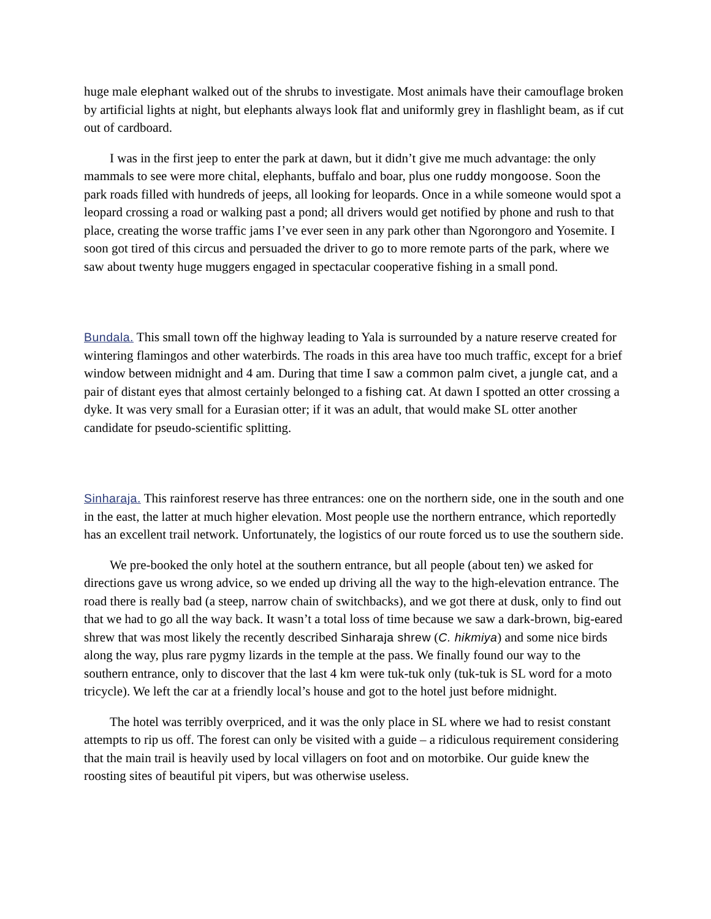huge male elephant walked out of the shrubs to investigate. Most animals have their camouflage broken by artificial lights at night, but elephants always look flat and uniformly grey in flashlight beam, as if cut out of cardboard.
I was in the first jeep to enter the park at dawn, but it didn’t give me much advantage: the only mammals to see were more chital, elephants, buffalo and boar, plus one ruddy mongoose. Soon the park roads filled with hundreds of jeeps, all looking for leopards. Once in a while someone would spot a leopard crossing a road or walking past a pond; all drivers would get notified by phone and rush to that place, creating the worse traffic jams I’ve ever seen in any park other than Ngorongoro and Yosemite. I soon got tired of this circus and persuaded the driver to go to more remote parts of the park, where we saw about twenty huge muggers engaged in spectacular cooperative fishing in a small pond.
Bundala. This small town off the highway leading to Yala is surrounded by a nature reserve created for wintering flamingos and other waterbirds. The roads in this area have too much traffic, except for a brief window between midnight and 4 am. During that time I saw a common palm civet, a jungle cat, and a pair of distant eyes that almost certainly belonged to a fishing cat. At dawn I spotted an otter crossing a dyke. It was very small for a Eurasian otter; if it was an adult, that would make SL otter another candidate for pseudo-scientific splitting.
Sinharaja. This rainforest reserve has three entrances: one on the northern side, one in the south and one in the east, the latter at much higher elevation. Most people use the northern entrance, which reportedly has an excellent trail network. Unfortunately, the logistics of our route forced us to use the southern side.
We pre-booked the only hotel at the southern entrance, but all people (about ten) we asked for directions gave us wrong advice, so we ended up driving all the way to the high-elevation entrance. The road there is really bad (a steep, narrow chain of switchbacks), and we got there at dusk, only to find out that we had to go all the way back. It wasn’t a total loss of time because we saw a dark-brown, big-eared shrew that was most likely the recently described Sinharaja shrew (C. hikmiya) and some nice birds along the way, plus rare pygmy lizards in the temple at the pass. We finally found our way to the southern entrance, only to discover that the last 4 km were tuk-tuk only (tuk-tuk is SL word for a moto tricycle). We left the car at a friendly local’s house and got to the hotel just before midnight.
The hotel was terribly overpriced, and it was the only place in SL where we had to resist constant attempts to rip us off. The forest can only be visited with a guide – a ridiculous requirement considering that the main trail is heavily used by local villagers on foot and on motorbike. Our guide knew the roosting sites of beautiful pit vipers, but was otherwise useless.